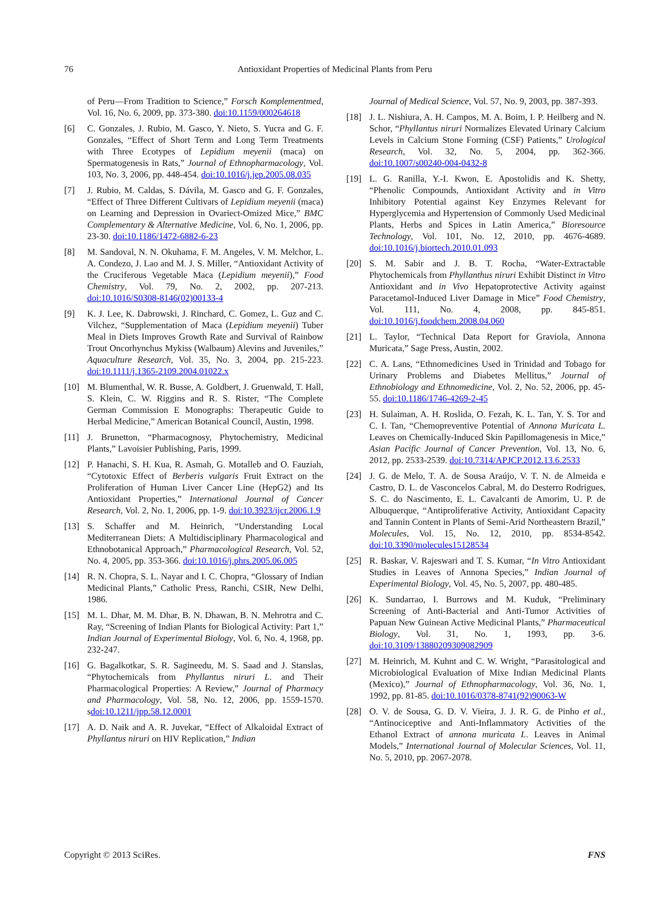76 Antioxidant Properties of Medicinal Plants from Peru
of Peru—From Tradition to Science,” Forsch Komplementmed, Vol. 16, No. 6, 2009, pp. 373-380. doi:10.1159/000264618
[6] C. Gonzales, J. Rubio, M. Gasco, Y. Nieto, S. Yucra and G. F. Gonzales, “Effect of Short Term and Long Term Treatments with Three Ecotypes of Lepidium meyenii (maca) on Spermatogenesis in Rats,” Journal of Ethnopharmacology, Vol. 103, No. 3, 2006, pp. 448-454. doi:10.1016/j.jep.2005.08.035
[7] J. Rubio, M. Caldas, S. Dávila, M. Gasco and G. F. Gonzales, “Effect of Three Different Cultivars of Lepidium meyenii (maca) on Learning and Depression in Ovariect-Omized Mice,” BMC Complementary & Alternative Medicine, Vol. 6, No. 1, 2006, pp. 23-30. doi:10.1186/1472-6882-6-23
[8] M. Sandoval, N. N. Okuhama, F. M. Angeles, V. M. Melchor, L. A. Condezo, J. Lao and M. J. S. Miller, “Antioxidant Activity of the Cruciferous Vegetable Maca (Lepidium meyenii),” Food Chemistry, Vol. 79, No. 2, 2002, pp. 207-213. doi:10.1016/S0308-8146(02)00133-4
[9] K. J. Lee, K. Dabrowski, J. Rinchard, C. Gomez, L. Guz and C. Vilchez, “Supplementation of Maca (Lepidium meyenii) Tuber Meal in Diets Improves Growth Rate and Survival of Rainbow Trout Oncorhynchus Mykiss (Walbaum) Alevins and Juveniles,” Aquaculture Research, Vol. 35, No. 3, 2004, pp. 215-223. doi:10.1111/j.1365-2109.2004.01022.x
[10] M. Blumenthal, W. R. Busse, A. Goldbert, J. Gruenwald, T. Hall, S. Klein, C. W. Riggins and R. S. Rister, “The Complete German Commission E Monographs: Therapeutic Guide to Herbal Medicine,” American Botanical Council, Austin, 1998.
[11] J. Brunetton, “Pharmacognosy, Phytochemistry, Medicinal Plants,” Lavoisier Publishing, Paris, 1999.
[12] P. Hanachi, S. H. Kua, R. Asmah, G. Motalleb and O. Fauziah, “Cytotoxic Effect of Berberis vulgaris Fruit Extract on the Proliferation of Human Liver Cancer Line (HepG2) and Its Antioxidant Properties,” International Journal of Cancer Research, Vol. 2, No. 1, 2006, pp. 1-9. doi:10.3923/ijcr.2006.1.9
[13] S. Schaffer and M. Heinrich, “Understanding Local Mediterranean Diets: A Multidisciplinary Pharmacological and Ethnobotanical Approach,” Pharmacological Research, Vol. 52, No. 4, 2005, pp. 353-366. doi:10.1016/j.phrs.2005.06.005
[14] R. N. Chopra, S. L. Nayar and I. C. Chopra, “Glossary of Indian Medicinal Plants,” Catholic Press, Ranchi, CSIR, New Delhi, 1986.
[15] M. L. Dhar, M. M. Dhar, B. N. Dhawan, B. N. Mehrotra and C. Ray, “Screening of Indian Plants for Biological Activity: Part 1,” Indian Journal of Experimental Biology, Vol. 6, No. 4, 1968, pp. 232-247.
[16] G. Bagalkotkar, S. R. Sagineedu, M. S. Saad and J. Stanslas, “Phytochemicals from Phyllantus niruri L. and Their Pharmacological Properties: A Review,” Journal of Pharmacy and Pharmacology, Vol. 58, No. 12, 2006, pp. 1559-1570. sdoi:10.1211/jpp.58.12.0001
[17] A. D. Naik and A. R. Juvekar, “Effect of Alkaloidal Extract of Phyllantus niruri on HIV Replication,” Indian
Journal of Medical Science, Vol. 57, No. 9, 2003, pp. 387-393.
[18] J. L. Nishiura, A. H. Campos, M. A. Boim, I. P. Heilberg and N. Schor, “Phyllantus niruri Normalizes Elevated Urinary Calcium Levels in Calcium Stone Forming (CSF) Patients,” Urological Research, Vol. 32, No. 5, 2004, pp. 362-366. doi:10.1007/s00240-004-0432-8
[19] L. G. Ranilla, Y.-I. Kwon, E. Apostolidis and K. Shetty, “Phenolic Compounds, Antioxidant Activity and in Vitro Inhibitory Potential against Key Enzymes Relevant for Hyperglycemia and Hypertension of Commonly Used Medicinal Plants, Herbs and Spices in Latin America,” Bioresource Technology, Vol. 101, No. 12, 2010, pp. 4676-4689. doi:10.1016/j.biortech.2010.01.093
[20] S. M. Sabir and J. B. T. Rocha, “Water-Extractable Phytochemicals from Phyllanthus niruri Exhibit Distinct in Vitro Antioxidant and in Vivo Hepatoprotective Activity against Paracetamol-Induced Liver Damage in Mice” Food Chemistry, Vol. 111, No. 4, 2008, pp. 845-851. doi:10.1016/j.foodchem.2008.04.060
[21] L. Taylor, “Technical Data Report for Graviola, Annona Muricata,” Sage Press, Austin, 2002.
[22] C. A. Lans, “Ethnomedicines Used in Trinidad and Tobago for Urinary Problems and Diabetes Mellitus,” Journal of Ethnobiology and Ethnomedicine, Vol. 2, No. 52, 2006, pp. 45-55. doi:10.1186/1746-4269-2-45
[23] H. Sulaiman, A. H. Roslida, O. Fezah, K. L. Tan, Y. S. Tor and C. I. Tan, “Chemopreventive Potential of Annona Muricata L. Leaves on Chemically-Induced Skin Papillomagenesis in Mice,” Asian Pacific Journal of Cancer Prevention, Vol. 13, No. 6, 2012, pp. 2533-2539. doi:10.7314/APJCP.2012.13.6.2533
[24] J. G. de Melo, T. A. de Sousa Araújo, V. T. N. de Almeida e Castro, D. L. de Vasconcelos Cabral, M. do Desterro Rodrigues, S. C. do Nascimento, E. L. Cavalcanti de Amorim, U. P. de Albuquerque, “Antiproliferative Activity, Antioxidant Capacity and Tannin Content in Plants of Semi-Arid Northeastern Brazil,” Molecules, Vol. 15, No. 12, 2010, pp. 8534-8542. doi:10.3390/molecules15128534
[25] R. Baskar, V. Rajeswari and T. S. Kumar, “In Vitro Antioxidant Studies in Leaves of Annona Species,” Indian Journal of Experimental Biology, Vol. 45, No. 5, 2007, pp. 480-485.
[26] K. Sundarrao, I. Burrows and M. Kuduk, “Preliminary Screening of Anti-Bacterial and Anti-Tumor Activities of Papuan New Guinean Active Medicinal Plants,” Pharmaceutical Biology, Vol. 31, No. 1, 1993, pp. 3-6. doi:10.3109/13880209309082909
[27] M. Heinrich, M. Kuhnt and C. W. Wright, “Parasitological and Microbiological Evaluation of Mixe Indian Medicinal Plants (Mexico),” Journal of Ethnopharmacology, Vol. 36, No. 1, 1992, pp. 81-85. doi:10.1016/0378-8741(92)90063-W
[28] O. V. de Sousa, G. D. V. Vieira, J. J. R. G. de Pinho et al., “Antinociceptive and Anti-Inflammatory Activities of the Ethanol Extract of annona muricata L. Leaves in Animal Models,” International Journal of Molecular Sciences, Vol. 11, No. 5, 2010, pp. 2067-2078.
Copyright © 2013 SciRes. FNS